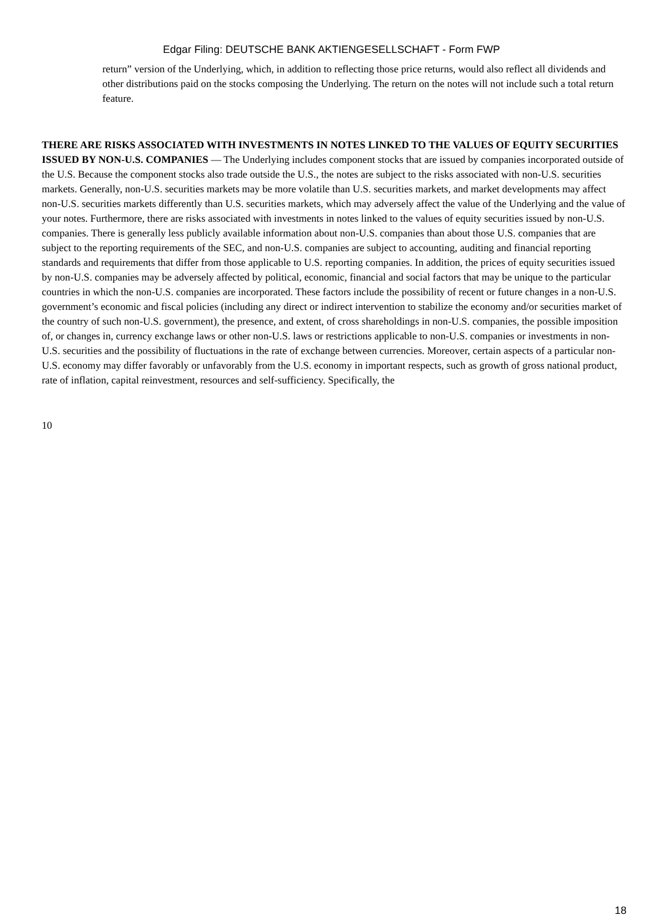Edgar Filing: DEUTSCHE BANK AKTIENGESELLSCHAFT - Form FWP
return” version of the Underlying, which, in addition to reflecting those price returns, would also reflect all dividends and other distributions paid on the stocks composing the Underlying. The return on the notes will not include such a total return feature.
THERE ARE RISKS ASSOCIATED WITH INVESTMENTS IN NOTES LINKED TO THE VALUES OF EQUITY SECURITIES ISSUED BY NON-U.S. COMPANIES — The Underlying includes component stocks that are issued by companies incorporated outside of the U.S. Because the component stocks also trade outside the U.S., the notes are subject to the risks associated with non-U.S. securities markets. Generally, non-U.S. securities markets may be more volatile than U.S. securities markets, and market developments may affect non-U.S. securities markets differently than U.S. securities markets, which may adversely affect the value of the Underlying and the value of your notes. Furthermore, there are risks associated with investments in notes linked to the values of equity securities issued by non-U.S. companies. There is generally less publicly available information about non-U.S. companies than about those U.S. companies that are subject to the reporting requirements of the SEC, and non-U.S. companies are subject to accounting, auditing and financial reporting standards and requirements that differ from those applicable to U.S. reporting companies. In addition, the prices of equity securities issued by non-U.S. companies may be adversely affected by political, economic, financial and social factors that may be unique to the particular countries in which the non-U.S. companies are incorporated. These factors include the possibility of recent or future changes in a non-U.S. government’s economic and fiscal policies (including any direct or indirect intervention to stabilize the economy and/or securities market of the country of such non-U.S. government), the presence, and extent, of cross shareholdings in non-U.S. companies, the possible imposition of, or changes in, currency exchange laws or other non-U.S. laws or restrictions applicable to non-U.S. companies or investments in non-U.S. securities and the possibility of fluctuations in the rate of exchange between currencies. Moreover, certain aspects of a particular non-U.S. economy may differ favorably or unfavorably from the U.S. economy in important respects, such as growth of gross national product, rate of inflation, capital reinvestment, resources and self-sufficiency. Specifically, the
10
18